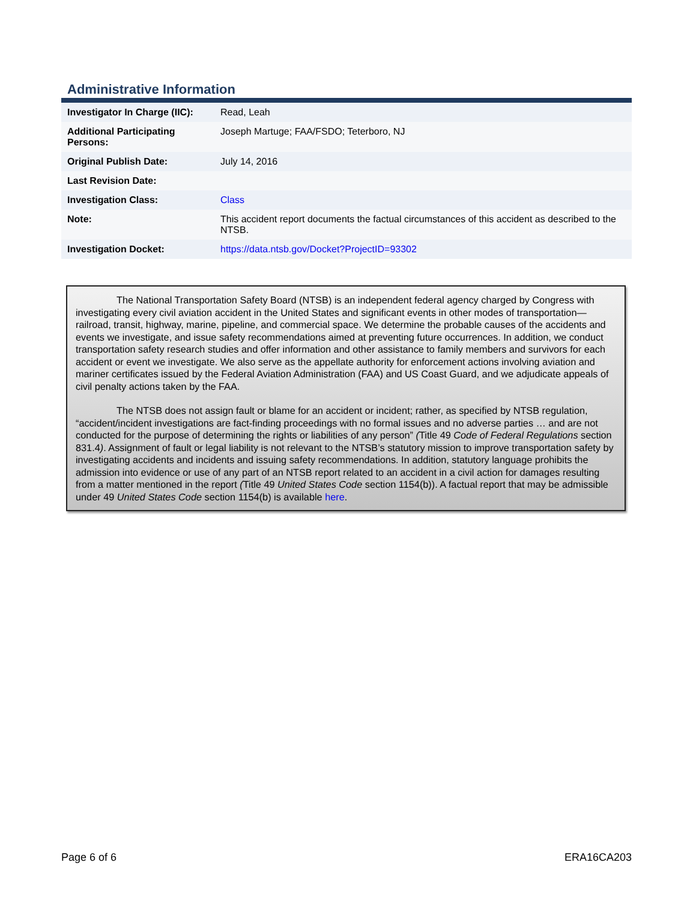Administrative Information
| Investigator In Charge (IIC): | Read, Leah |
| Additional Participating Persons: | Joseph Martuge; FAA/FSDO; Teterboro, NJ |
| Original Publish Date: | July 14, 2016 |
| Last Revision Date: | |
| Investigation Class: | Class |
| Note: | This accident report documents the factual circumstances of this accident as described to the NTSB. |
| Investigation Docket: | https://data.ntsb.gov/Docket?ProjectID=93302 |
The National Transportation Safety Board (NTSB) is an independent federal agency charged by Congress with investigating every civil aviation accident in the United States and significant events in other modes of transportation—railroad, transit, highway, marine, pipeline, and commercial space. We determine the probable causes of the accidents and events we investigate, and issue safety recommendations aimed at preventing future occurrences. In addition, we conduct transportation safety research studies and offer information and other assistance to family members and survivors for each accident or event we investigate. We also serve as the appellate authority for enforcement actions involving aviation and mariner certificates issued by the Federal Aviation Administration (FAA) and US Coast Guard, and we adjudicate appeals of civil penalty actions taken by the FAA.
The NTSB does not assign fault or blame for an accident or incident; rather, as specified by NTSB regulation, “accident/incident investigations are fact-finding proceedings with no formal issues and no adverse parties … and are not conducted for the purpose of determining the rights or liabilities of any person” (Title 49 Code of Federal Regulations section 831.4). Assignment of fault or legal liability is not relevant to the NTSB’s statutory mission to improve transportation safety by investigating accidents and incidents and issuing safety recommendations. In addition, statutory language prohibits the admission into evidence or use of any part of an NTSB report related to an accident in a civil action for damages resulting from a matter mentioned in the report (Title 49 United States Code section 1154(b)). A factual report that may be admissible under 49 United States Code section 1154(b) is available here.
Page 6 of 6 ERA16CA203